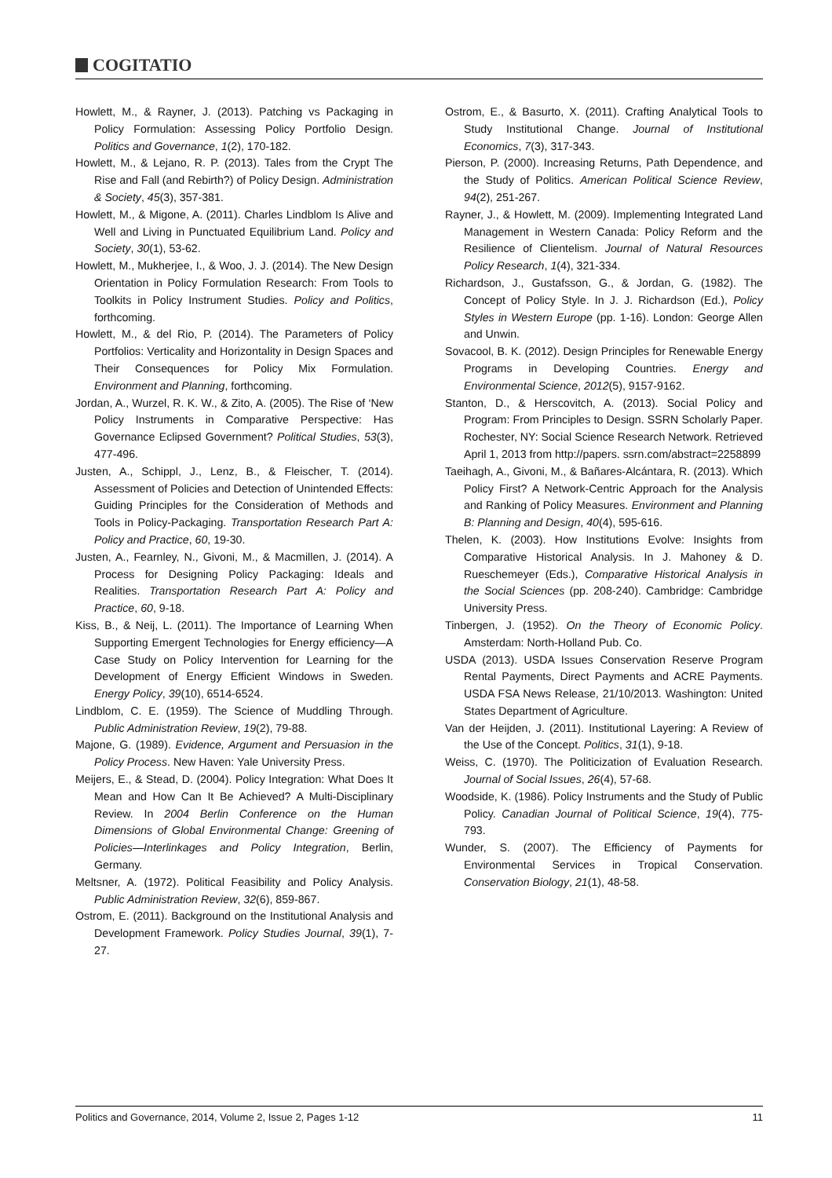COGITATIO
Howlett, M., & Rayner, J. (2013). Patching vs Packaging in Policy Formulation: Assessing Policy Portfolio Design. Politics and Governance, 1(2), 170-182.
Howlett, M., & Lejano, R. P. (2013). Tales from the Crypt The Rise and Fall (and Rebirth?) of Policy Design. Administration & Society, 45(3), 357-381.
Howlett, M., & Migone, A. (2011). Charles Lindblom Is Alive and Well and Living in Punctuated Equilibrium Land. Policy and Society, 30(1), 53-62.
Howlett, M., Mukherjee, I., & Woo, J. J. (2014). The New Design Orientation in Policy Formulation Research: From Tools to Toolkits in Policy Instrument Studies. Policy and Politics, forthcoming.
Howlett, M., & del Rio, P. (2014). The Parameters of Policy Portfolios: Verticality and Horizontality in Design Spaces and Their Consequences for Policy Mix Formulation. Environment and Planning, forthcoming.
Jordan, A., Wurzel, R. K. W., & Zito, A. (2005). The Rise of ‘New Policy Instruments in Comparative Perspective: Has Governance Eclipsed Government? Political Studies, 53(3), 477-496.
Justen, A., Schippl, J., Lenz, B., & Fleischer, T. (2014). Assessment of Policies and Detection of Unintended Effects: Guiding Principles for the Consideration of Methods and Tools in Policy-Packaging. Transportation Research Part A: Policy and Practice, 60, 19-30.
Justen, A., Fearnley, N., Givoni, M., & Macmillen, J. (2014). A Process for Designing Policy Packaging: Ideals and Realities. Transportation Research Part A: Policy and Practice, 60, 9-18.
Kiss, B., & Neij, L. (2011). The Importance of Learning When Supporting Emergent Technologies for Energy efficiency—A Case Study on Policy Intervention for Learning for the Development of Energy Efficient Windows in Sweden. Energy Policy, 39(10), 6514-6524.
Lindblom, C. E. (1959). The Science of Muddling Through. Public Administration Review, 19(2), 79-88.
Majone, G. (1989). Evidence, Argument and Persuasion in the Policy Process. New Haven: Yale University Press.
Meijers, E., & Stead, D. (2004). Policy Integration: What Does It Mean and How Can It Be Achieved? A Multi-Disciplinary Review. In 2004 Berlin Conference on the Human Dimensions of Global Environmental Change: Greening of Policies—Interlinkages and Policy Integration, Berlin, Germany.
Meltsner, A. (1972). Political Feasibility and Policy Analysis. Public Administration Review, 32(6), 859-867.
Ostrom, E. (2011). Background on the Institutional Analysis and Development Framework. Policy Studies Journal, 39(1), 7-27.
Ostrom, E., & Basurto, X. (2011). Crafting Analytical Tools to Study Institutional Change. Journal of Institutional Economics, 7(3), 317-343.
Pierson, P. (2000). Increasing Returns, Path Dependence, and the Study of Politics. American Political Science Review, 94(2), 251-267.
Rayner, J., & Howlett, M. (2009). Implementing Integrated Land Management in Western Canada: Policy Reform and the Resilience of Clientelism. Journal of Natural Resources Policy Research, 1(4), 321-334.
Richardson, J., Gustafsson, G., & Jordan, G. (1982). The Concept of Policy Style. In J. J. Richardson (Ed.), Policy Styles in Western Europe (pp. 1-16). London: George Allen and Unwin.
Sovacool, B. K. (2012). Design Principles for Renewable Energy Programs in Developing Countries. Energy and Environmental Science, 2012(5), 9157-9162.
Stanton, D., & Herscovitch, A. (2013). Social Policy and Program: From Principles to Design. SSRN Scholarly Paper. Rochester, NY: Social Science Research Network. Retrieved April 1, 2013 from http://papers. ssrn.com/abstract=2258899
Taeihagh, A., Givoni, M., & Bañares-Alcántara, R. (2013). Which Policy First? A Network-Centric Approach for the Analysis and Ranking of Policy Measures. Environment and Planning B: Planning and Design, 40(4), 595-616.
Thelen, K. (2003). How Institutions Evolve: Insights from Comparative Historical Analysis. In J. Mahoney & D. Rueschemeyer (Eds.), Comparative Historical Analysis in the Social Sciences (pp. 208-240). Cambridge: Cambridge University Press.
Tinbergen, J. (1952). On the Theory of Economic Policy. Amsterdam: North-Holland Pub. Co.
USDA (2013). USDA Issues Conservation Reserve Program Rental Payments, Direct Payments and ACRE Payments. USDA FSA News Release, 21/10/2013. Washington: United States Department of Agriculture.
Van der Heijden, J. (2011). Institutional Layering: A Review of the Use of the Concept. Politics, 31(1), 9-18.
Weiss, C. (1970). The Politicization of Evaluation Research. Journal of Social Issues, 26(4), 57-68.
Woodside, K. (1986). Policy Instruments and the Study of Public Policy. Canadian Journal of Political Science, 19(4), 775-793.
Wunder, S. (2007). The Efficiency of Payments for Environmental Services in Tropical Conservation. Conservation Biology, 21(1), 48-58.
Politics and Governance, 2014, Volume 2, Issue 2, Pages 1-12 11